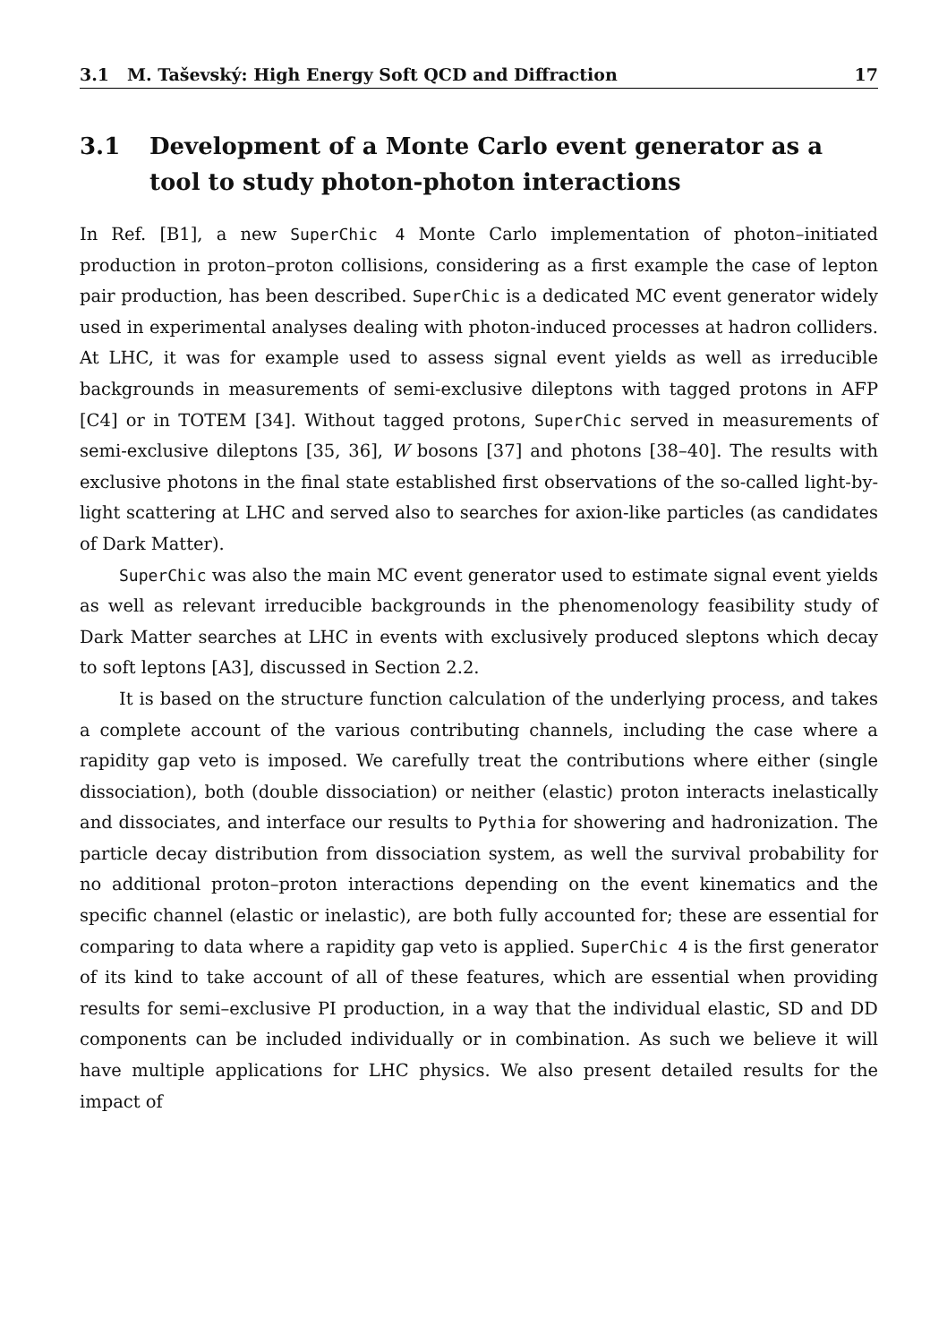3.1 M. Taševský: High Energy Soft QCD and Diffraction
17
3.1 Development of a Monte Carlo event generator as a tool to study photon-photon interactions
In Ref. [B1], a new SuperChic 4 Monte Carlo implementation of photon–initiated production in proton–proton collisions, considering as a first example the case of lepton pair production, has been described. SuperChic is a dedicated MC event generator widely used in experimental analyses dealing with photon-induced processes at hadron colliders. At LHC, it was for example used to assess signal event yields as well as irreducible backgrounds in measurements of semi-exclusive dileptons with tagged protons in AFP [C4] or in TOTEM [34]. Without tagged protons, SuperChic served in measurements of semi-exclusive dileptons [35, 36], W bosons [37] and photons [38–40]. The results with exclusive photons in the final state established first observations of the so-called light-by-light scattering at LHC and served also to searches for axion-like particles (as candidates of Dark Matter).
SuperChic was also the main MC event generator used to estimate signal event yields as well as relevant irreducible backgrounds in the phenomenology feasibility study of Dark Matter searches at LHC in events with exclusively produced sleptons which decay to soft leptons [A3], discussed in Section 2.2.
It is based on the structure function calculation of the underlying process, and takes a complete account of the various contributing channels, including the case where a rapidity gap veto is imposed. We carefully treat the contributions where either (single dissociation), both (double dissociation) or neither (elastic) proton interacts inelastically and dissociates, and interface our results to Pythia for showering and hadronization. The particle decay distribution from dissociation system, as well the survival probability for no additional proton–proton interactions depending on the event kinematics and the specific channel (elastic or inelastic), are both fully accounted for; these are essential for comparing to data where a rapidity gap veto is applied. SuperChic 4 is the first generator of its kind to take account of all of these features, which are essential when providing results for semi–exclusive PI production, in a way that the individual elastic, SD and DD components can be included individually or in combination. As such we believe it will have multiple applications for LHC physics. We also present detailed results for the impact of